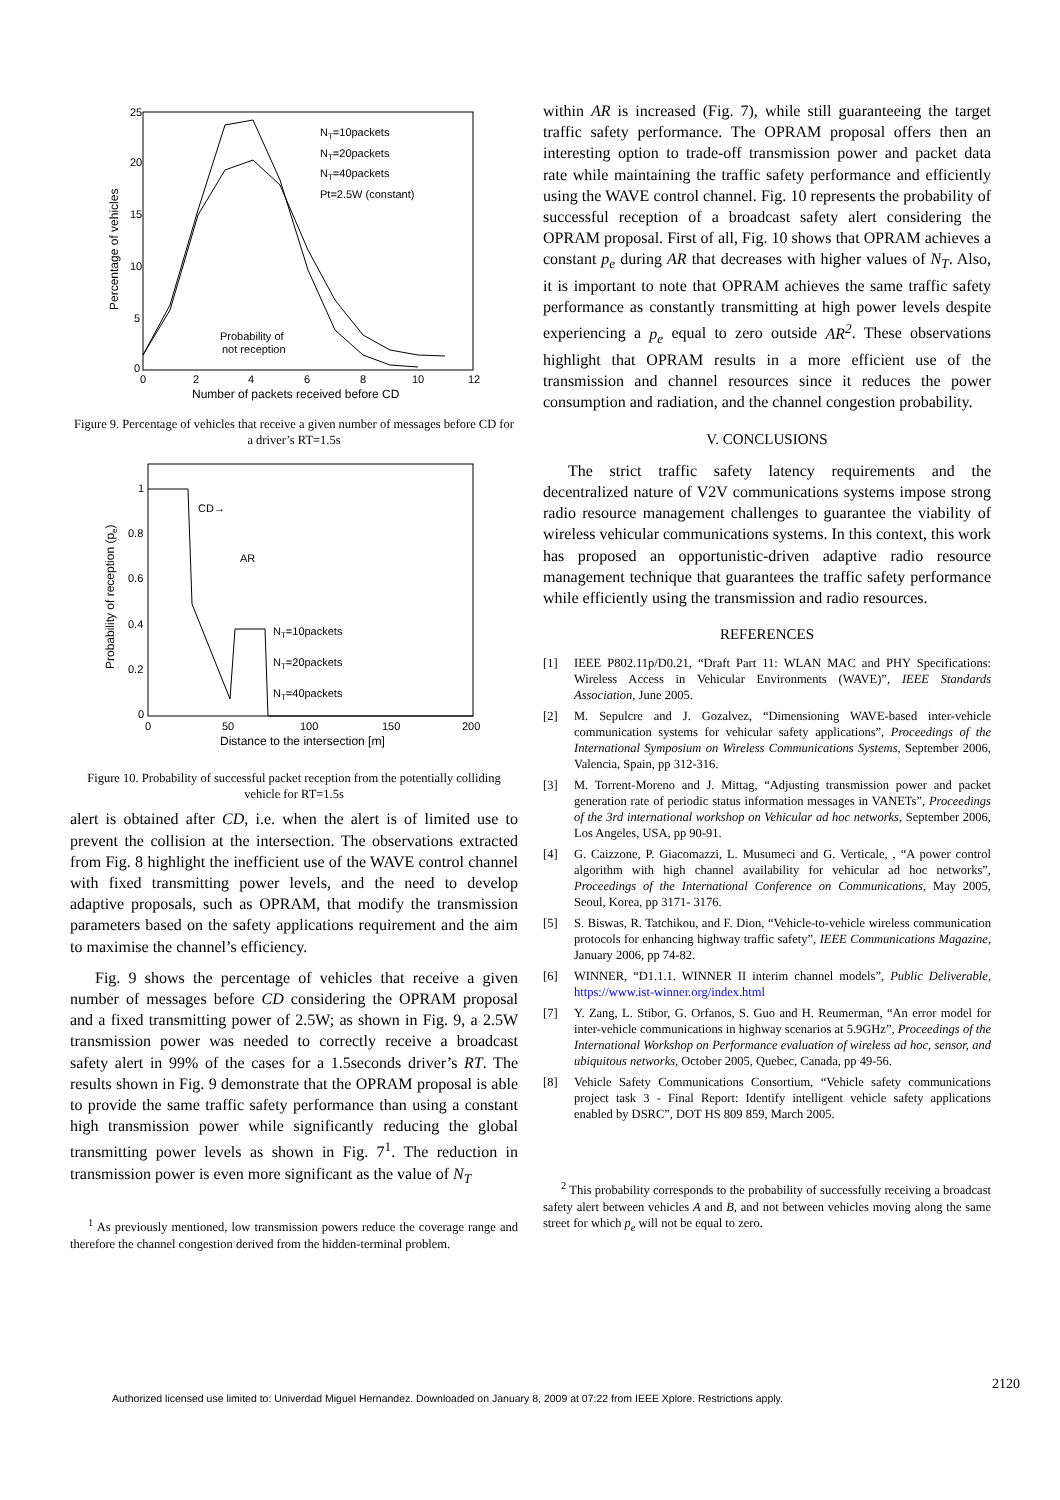25
20
15
10
5
0
0
2
4
6
8
10
12
Number of packets received before CD
Percentage of vehicles
NT=10packets
NT=20packets
NT=40packets
Pt=2.5W (constant)
Probability of
not reception
Figure 9. Percentage of vehicles that receive a given number of messages before CD for a driver’s RT=1.5s
1
0.8
0.6
0.4
0.2
0
0
50
100
150
200
Distance to the intersection [m]
Probability of reception (pe)
CD→
AR
NT=10packets
NT=20packets
NT=40packets
Figure 10. Probability of successful packet reception from the potentially colliding vehicle for RT=1.5s
alert is obtained after CD, i.e. when the alert is of limited use to prevent the collision at the intersection. The observations extracted from Fig. 8 highlight the inefficient use of the WAVE control channel with fixed transmitting power levels, and the need to develop adaptive proposals, such as OPRAM, that modify the transmission parameters based on the safety applications requirement and the aim to maximise the channel’s efficiency.
Fig. 9 shows the percentage of vehicles that receive a given number of messages before CD considering the OPRAM proposal and a fixed transmitting power of 2.5W; as shown in Fig. 9, a 2.5W transmission power was needed to correctly receive a broadcast safety alert in 99% of the cases for a 1.5seconds driver’s RT. The results shown in Fig. 9 demonstrate that the OPRAM proposal is able to provide the same traffic safety performance than using a constant high transmission power while significantly reducing the global transmitting power levels as shown in Fig. 7<sup>1</sup>. The reduction in transmission power is even more significant as the value of N<sub>T</sub>
<sup>1</sup> As previously mentioned, low transmission powers reduce the coverage range and therefore the channel congestion derived from the hidden-terminal problem.
within AR is increased (Fig. 7), while still guaranteeing the target traffic safety performance. The OPRAM proposal offers then an interesting option to trade-off transmission power and packet data rate while maintaining the traffic safety performance and efficiently using the WAVE control channel. Fig. 10 represents the probability of successful reception of a broadcast safety alert considering the OPRAM proposal. First of all, Fig. 10 shows that OPRAM achieves a constant p<sub>e</sub> during AR that decreases with higher values of N<sub>T</sub>. Also, it is important to note that OPRAM achieves the same traffic safety performance as constantly transmitting at high power levels despite experiencing a p<sub>e</sub> equal to zero outside AR<sup>2</sup>. These observations highlight that OPRAM results in a more efficient use of the transmission and channel resources since it reduces the power consumption and radiation, and the channel congestion probability.
V. CONCLUSIONS
The strict traffic safety latency requirements and the decentralized nature of V2V communications systems impose strong radio resource management challenges to guarantee the viability of wireless vehicular communications systems. In this context, this work has proposed an opportunistic-driven adaptive radio resource management technique that guarantees the traffic safety performance while efficiently using the transmission and radio resources.
REFERENCES
[1] IEEE P802.11p/D0.21, “Draft Part 11: WLAN MAC and PHY Specifications: Wireless Access in Vehicular Environments (WAVE)”, IEEE Standards Association, June 2005.
[2] M. Sepulcre and J. Gozalvez, “Dimensioning WAVE-based inter-vehicle communication systems for vehicular safety applications”, Proceedings of the International Symposium on Wireless Communications Systems, September 2006, Valencia, Spain, pp 312-316.
[3] M. Torrent-Moreno and J. Mittag, “Adjusting transmission power and packet generation rate of periodic status information messages in VANETs”, Proceedings of the 3rd international workshop on Vehicular ad hoc networks, September 2006, Los Angeles, USA, pp 90-91.
[4] G. Caizzone, P. Giacomazzi, L. Musumeci and G. Verticale, , “A power control algorithm with high channel availability for vehicular ad hoc networks”, Proceedings of the International Conference on Communications, May 2005, Seoul, Korea, pp 3171- 3176.
[5] S. Biswas, R. Tatchikou, and F. Dion, “Vehicle-to-vehicle wireless communication protocols for enhancing highway traffic safety”, IEEE Communications Magazine, January 2006, pp 74-82.
[6] WINNER, “D1.1.1. WINNER II interim channel models”, Public Deliverable, https://www.ist-winner.org/index.html
[7] Y. Zang, L. Stibor, G. Orfanos, S. Guo and H. Reumerman, “An error model for inter-vehicle communications in highway scenarios at 5.9GHz”, Proceedings of the International Workshop on Performance evaluation of wireless ad hoc, sensor, and ubiquitous networks, October 2005, Quebec, Canada, pp 49-56.
[8] Vehicle Safety Communications Consortium, “Vehicle safety communications project task 3 - Final Report: Identify intelligent vehicle safety applications enabled by DSRC”, DOT HS 809 859, March 2005.
<sup>2</sup> This probability corresponds to the probability of successfully receiving a broadcast safety alert between vehicles A and B, and not between vehicles moving along the same street for which p<sub>e</sub> will not be equal to zero.
2120
Authorized licensed use limited to: Univerdad Miguel Hernandez. Downloaded on January 8, 2009 at 07:22 from IEEE Xplore. Restrictions apply.